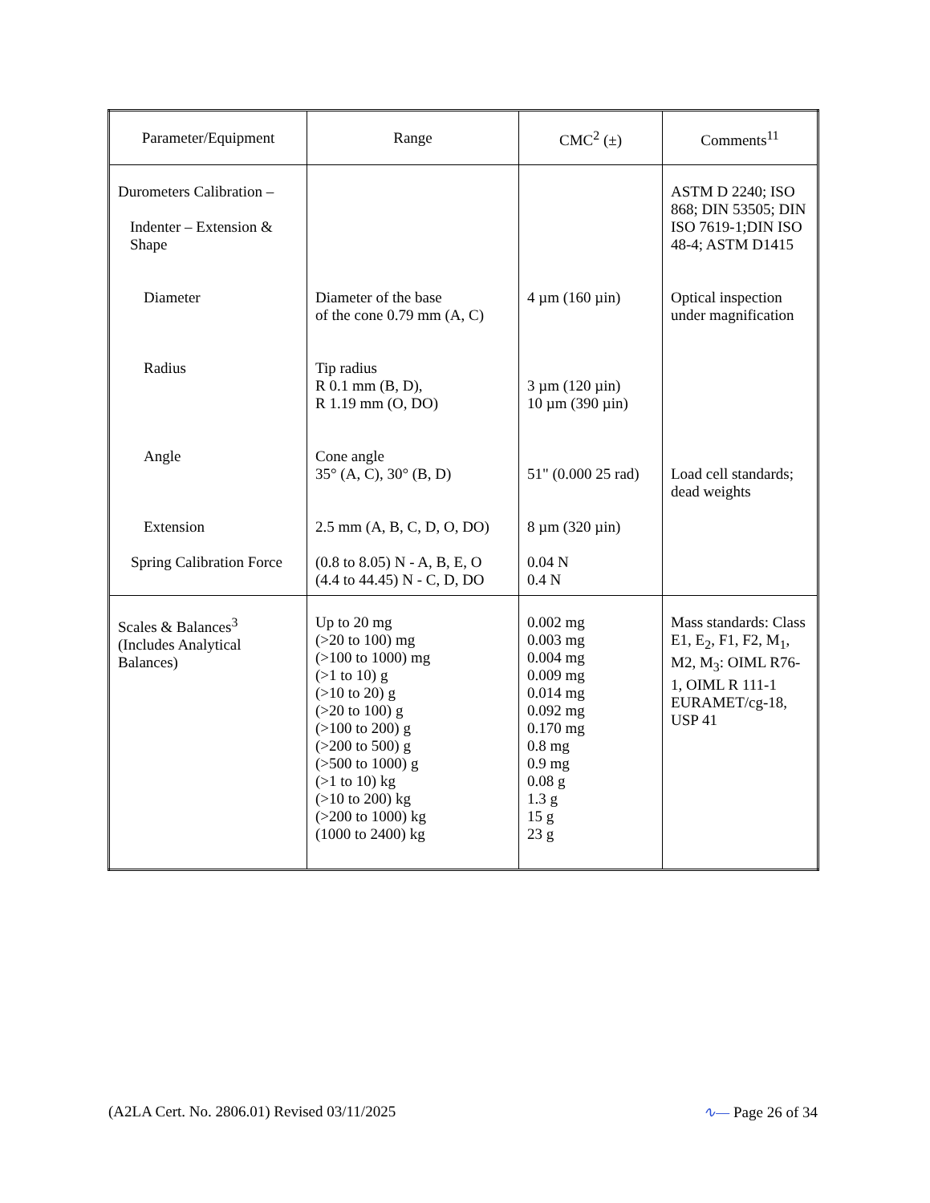| Parameter/Equipment | Range | CMC<sup>2</sup> (±) | Comments<sup>11</sup> |
| --- | --- | --- | --- |
| Durometers Calibration – Indenter – Extension & Shape Diameter Radius Angle Extension Spring Calibration Force | Diameter of the base of the cone 0.79 mm (A, C) Tip radius R 0.1 mm (B, D), R 1.19 mm (O, DO) Cone angle 35° (A, C), 30° (B, D) 2.5 mm (A, B, C, D, O, DO) (0.8 to 8.05) N - A, B, E, O (4.4 to 44.45) N - C, D, DO | 4 µm (160 µin) 3 µm (120 µin) 10 µm (390 µin) 51" (0.000 25 rad) 8 µm (320 µin) 0.04 N 0.4 N | ASTM D 2240; ISO 868; DIN 53505; DIN ISO 7619-1;DIN ISO 48-4; ASTM D1415 Optical inspection under magnification Load cell standards; dead weights |
| Scales & Balances<sup>3</sup> (Includes Analytical Balances) | Up to 20 mg (>20 to 100) mg (>100 to 1000) mg (>1 to 10) g (>10 to 20) g (>20 to 100) g (>100 to 200) g (>200 to 500) g (>500 to 1000) g (>1 to 10) kg (>10 to 200) kg (>200 to 1000) kg (1000 to 2400) kg | 0.002 mg 0.003 mg 0.004 mg 0.009 mg 0.014 mg 0.092 mg 0.170 mg 0.8 mg 0.9 mg 0.08 g 1.3 g 15 g 23 g | Mass standards: Class E1, E<sub>2</sub>, F1, F2, M<sub>1</sub>, M2, M<sub>3</sub>: OIML R76-1, OIML R 111-1 EURAMET/cg-18, USP 41 |
(A2LA Cert. No. 2806.01) Revised 03/11/2025 ∿— Page 26 of 34